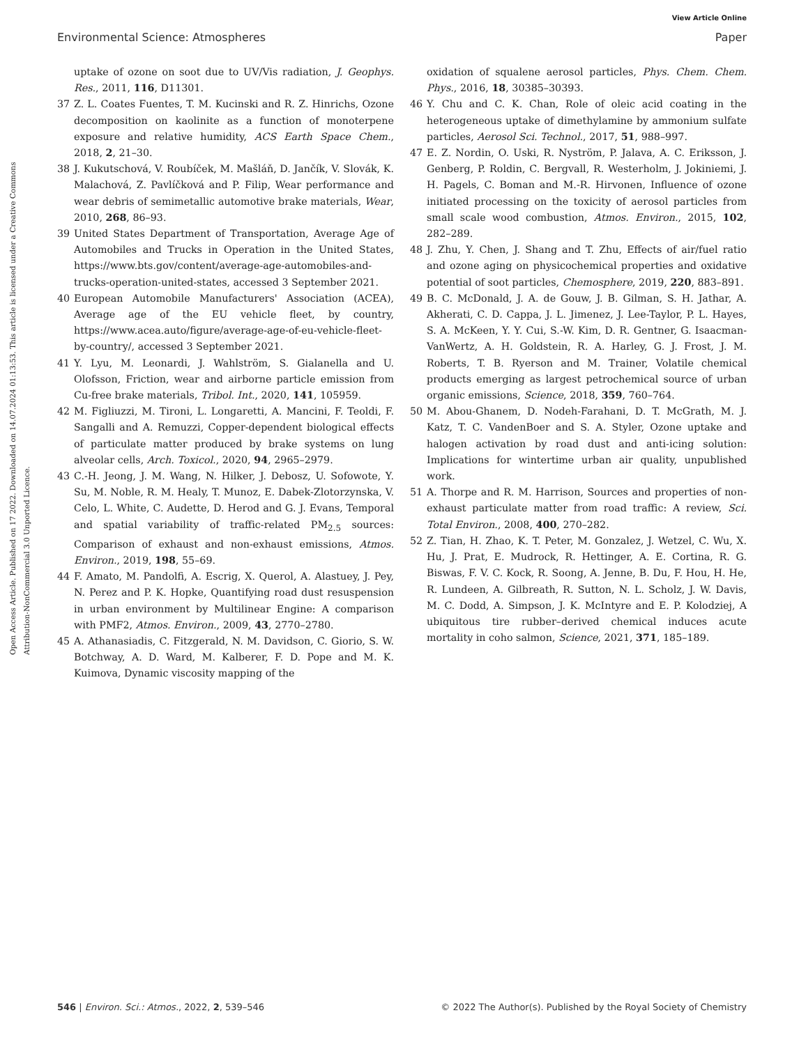View Article Online
Environmental Science: Atmospheres Paper
Open Access Article. Published on 17 2022. Downloaded on 14.07.2024 01:13:53. This article is licensed under a Creative Commons Attribution-NonCommercial 3.0 Unported Licence.
uptake of ozone on soot due to UV/Vis radiation, J. Geophys. Res., 2011, 116, D11301.
37 Z. L. Coates Fuentes, T. M. Kucinski and R. Z. Hinrichs, Ozone decomposition on kaolinite as a function of monoterpene exposure and relative humidity, ACS Earth Space Chem., 2018, 2, 21–30.
38 J. Kukutschová, V. Roubíček, M. Mašláň, D. Jančík, V. Slovák, K. Malachová, Z. Pavlíčková and P. Filip, Wear performance and wear debris of semimetallic automotive brake materials, Wear, 2010, 268, 86–93.
39 United States Department of Transportation, Average Age of Automobiles and Trucks in Operation in the United States, https://www.bts.gov/content/average-age-automobiles-and-trucks-operation-united-states, accessed 3 September 2021.
40 European Automobile Manufacturers' Association (ACEA), Average age of the EU vehicle fleet, by country, https://www.acea.auto/figure/average-age-of-eu-vehicle-fleet-by-country/, accessed 3 September 2021.
41 Y. Lyu, M. Leonardi, J. Wahlström, S. Gialanella and U. Olofsson, Friction, wear and airborne particle emission from Cu-free brake materials, Tribol. Int., 2020, 141, 105959.
42 M. Figliuzzi, M. Tironi, L. Longaretti, A. Mancini, F. Teoldi, F. Sangalli and A. Remuzzi, Copper-dependent biological effects of particulate matter produced by brake systems on lung alveolar cells, Arch. Toxicol., 2020, 94, 2965–2979.
43 C.-H. Jeong, J. M. Wang, N. Hilker, J. Debosz, U. Sofowote, Y. Su, M. Noble, R. M. Healy, T. Munoz, E. Dabek-Zlotorzynska, V. Celo, L. White, C. Audette, D. Herod and G. J. Evans, Temporal and spatial variability of traffic-related PM<sub>2.5</sub> sources: Comparison of exhaust and non-exhaust emissions, Atmos. Environ., 2019, 198, 55–69.
44 F. Amato, M. Pandolfi, A. Escrig, X. Querol, A. Alastuey, J. Pey, N. Perez and P. K. Hopke, Quantifying road dust resuspension in urban environment by Multilinear Engine: A comparison with PMF2, Atmos. Environ., 2009, 43, 2770–2780.
45 A. Athanasiadis, C. Fitzgerald, N. M. Davidson, C. Giorio, S. W. Botchway, A. D. Ward, M. Kalberer, F. D. Pope and M. K. Kuimova, Dynamic viscosity mapping of the
oxidation of squalene aerosol particles, Phys. Chem. Chem. Phys., 2016, 18, 30385–30393.
46 Y. Chu and C. K. Chan, Role of oleic acid coating in the heterogeneous uptake of dimethylamine by ammonium sulfate particles, Aerosol Sci. Technol., 2017, 51, 988–997.
47 E. Z. Nordin, O. Uski, R. Nyström, P. Jalava, A. C. Eriksson, J. Genberg, P. Roldin, C. Bergvall, R. Westerholm, J. Jokiniemi, J. H. Pagels, C. Boman and M.-R. Hirvonen, Influence of ozone initiated processing on the toxicity of aerosol particles from small scale wood combustion, Atmos. Environ., 2015, 102, 282–289.
48 J. Zhu, Y. Chen, J. Shang and T. Zhu, Effects of air/fuel ratio and ozone aging on physicochemical properties and oxidative potential of soot particles, Chemosphere, 2019, 220, 883–891.
49 B. C. McDonald, J. A. de Gouw, J. B. Gilman, S. H. Jathar, A. Akherati, C. D. Cappa, J. L. Jimenez, J. Lee-Taylor, P. L. Hayes, S. A. McKeen, Y. Y. Cui, S.-W. Kim, D. R. Gentner, G. Isaacman-VanWertz, A. H. Goldstein, R. A. Harley, G. J. Frost, J. M. Roberts, T. B. Ryerson and M. Trainer, Volatile chemical products emerging as largest petrochemical source of urban organic emissions, Science, 2018, 359, 760–764.
50 M. Abou-Ghanem, D. Nodeh-Farahani, D. T. McGrath, M. J. Katz, T. C. VandenBoer and S. A. Styler, Ozone uptake and halogen activation by road dust and anti-icing solution: Implications for wintertime urban air quality, unpublished work.
51 A. Thorpe and R. M. Harrison, Sources and properties of non-exhaust particulate matter from road traffic: A review, Sci. Total Environ., 2008, 400, 270–282.
52 Z. Tian, H. Zhao, K. T. Peter, M. Gonzalez, J. Wetzel, C. Wu, X. Hu, J. Prat, E. Mudrock, R. Hettinger, A. E. Cortina, R. G. Biswas, F. V. C. Kock, R. Soong, A. Jenne, B. Du, F. Hou, H. He, R. Lundeen, A. Gilbreath, R. Sutton, N. L. Scholz, J. W. Davis, M. C. Dodd, A. Simpson, J. K. McIntyre and E. P. Kolodziej, A ubiquitous tire rubber–derived chemical induces acute mortality in coho salmon, Science, 2021, 371, 185–189.
546 | Environ. Sci.: Atmos., 2022, 2, 539–546 © 2022 The Author(s). Published by the Royal Society of Chemistry